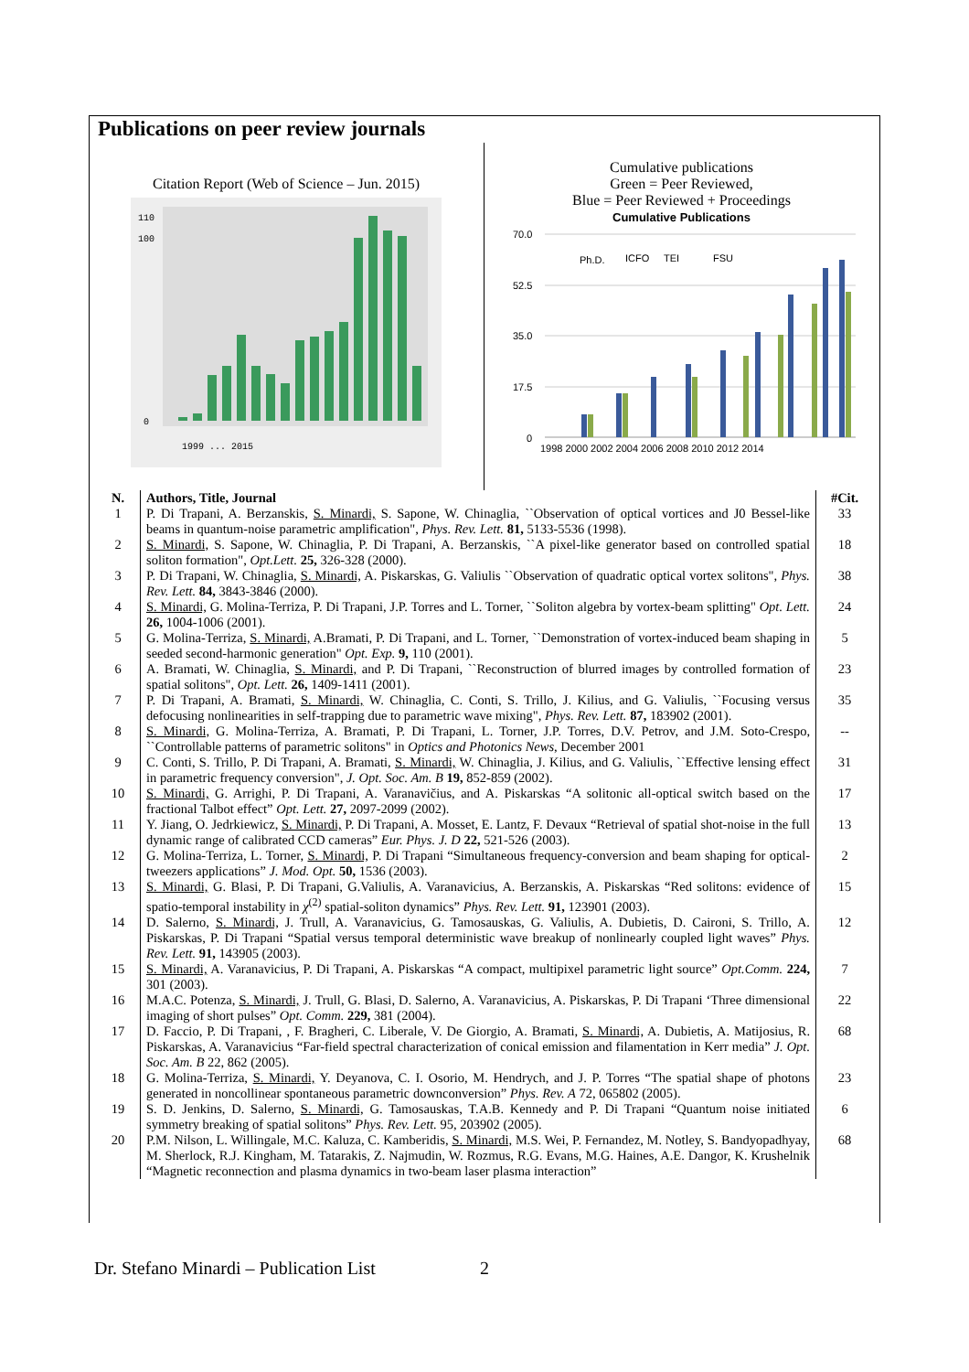Publications on peer review journals
Citation Report (Web of Science – Jun. 2015)
110
100
0
1999 ... 2015
Cumulative publications
Green = Peer Reviewed,
Blue = Peer Reviewed + Proceedings
Cumulative Publications
70.0
52.5
35.0
17.5
0
Ph.D.
ICFO
TEI
FSU
1998 2000 2002 2004 2006 2008 2010 2012 2014
| N. | Authors, Title, Journal | #Cit. |
| --- | --- | --- |
| 1 | P. Di Trapani, A. Berzanskis, S. Minardi, S. Sapone, W. Chinaglia, ``Observation of optical vortices and J0 Bessel-like beams in quantum-noise parametric amplification", Phys. Rev. Lett. 81, 5133-5536 (1998). | 33 |
| 2 | S. Minardi, S. Sapone, W. Chinaglia, P. Di Trapani, A. Berzanskis, ``A pixel-like generator based on controlled spatial soliton formation", Opt.Lett. 25, 326-328 (2000). | 18 |
| 3 | P. Di Trapani, W. Chinaglia, S. Minardi, A. Piskarskas, G. Valiulis ``Observation of quadratic optical vortex solitons", Phys. Rev. Lett. 84, 3843-3846 (2000). | 38 |
| 4 | S. Minardi, G. Molina-Terriza, P. Di Trapani, J.P. Torres and L. Torner, ``Soliton algebra by vortex-beam splitting" Opt. Lett. 26, 1004-1006 (2001). | 24 |
| 5 | G. Molina-Terriza, S. Minardi, A.Bramati, P. Di Trapani, and L. Torner, ``Demonstration of vortex-induced beam shaping in seeded second-harmonic generation" Opt. Exp. 9, 110 (2001). | 5 |
| 6 | A. Bramati, W. Chinaglia, S. Minardi, and P. Di Trapani, ``Reconstruction of blurred images by controlled formation of spatial solitons", Opt. Lett. 26, 1409-1411 (2001). | 23 |
| 7 | P. Di Trapani, A. Bramati, S. Minardi, W. Chinaglia, C. Conti, S. Trillo, J. Kilius, and G. Valiulis, ``Focusing versus defocusing nonlinearities in self-trapping due to parametric wave mixing", Phys. Rev. Lett. 87, 183902 (2001). | 35 |
| 8 | S. Minardi, G. Molina-Terriza, A. Bramati, P. Di Trapani, L. Torner, J.P. Torres, D.V. Petrov, and J.M. Soto-Crespo, ``Controllable patterns of parametric solitons" in Optics and Photonics News , December 2001 | -- |
| 9 | C. Conti, S. Trillo, P. Di Trapani, A. Bramati, S. Minardi, W. Chinaglia, J. Kilius, and G. Valiulis, ``Effective lensing effect in parametric frequency conversion", J. Opt. Soc. Am. B 19, 852-859 (2002). | 31 |
| 10 | S. Minardi, G. Arrighi, P. Di Trapani, A. Varanavičius, and A. Piskarskas “A solitonic all-optical switch based on the fractional Talbot effect” Opt. Lett. 27, 2097-2099 (2002). | 17 |
| 11 | Y. Jiang, O. Jedrkiewicz, S. Minardi, P. Di Trapani, A. Mosset, E. Lantz, F. Devaux “Retrieval of spatial shot-noise in the full dynamic range of calibrated CCD cameras” Eur. Phys. J. D 22, 521-526 (2003). | 13 |
| 12 | G. Molina-Terriza, L. Torner, S. Minardi, P. Di Trapani “Simultaneous frequency-conversion and beam shaping for optical-tweezers applications” J. Mod. Opt. 50, 1536 (2003). | 2 |
| 13 | S. Minardi, G. Blasi, P. Di Trapani, G.Valiulis, A. Varanavicius, A. Berzanskis, A. Piskarskas “Red solitons: evidence of spatio-temporal instability in χ<sup>(2)</sup> spatial-soliton dynamics” Phys. Rev. Lett. 91, 123901 (2003). | 15 |
| 14 | D. Salerno, S. Minardi, J. Trull, A. Varanavicius, G. Tamosauskas, G. Valiulis, A. Dubietis, D. Caironi, S. Trillo, A. Piskarskas, P. Di Trapani “Spatial versus temporal deterministic wave breakup of nonlinearly coupled light waves” Phys. Rev. Lett. 91, 143905 (2003). | 12 |
| 15 | S. Minardi, A. Varanavicius, P. Di Trapani, A. Piskarskas “A compact, multipixel parametric light source” Opt.Comm. 224, 301 (2003). | 7 |
| 16 | M.A.C. Potenza, S. Minardi, J. Trull, G. Blasi, D. Salerno, A. Varanavicius, A. Piskarskas, P. Di Trapani ‘Three dimensional imaging of short pulses” Opt. Comm. 229, 381 (2004). | 22 |
| 17 | D. Faccio, P. Di Trapani, , F. Bragheri, C. Liberale, V. De Giorgio, A. Bramati, S. Minardi, A. Dubietis, A. Matijosius, R. Piskarskas, A. Varanavicius “Far-field spectral characterization of conical emission and filamentation in Kerr media” J. Opt. Soc. Am. B 22, 862 (2005). | 68 |
| 18 | G. Molina-Terriza, S. Minardi, Y. Deyanova, C. I. Osorio, M. Hendrych, and J. P. Torres “The spatial shape of photons generated in noncollinear spontaneous parametric downconversion” Phys. Rev. A 72, 065802 (2005). | 23 |
| 19 | S. D. Jenkins, D. Salerno, S. Minardi, G. Tamosauskas, T.A.B. Kennedy and P. Di Trapani “Quantum noise initiated symmetry breaking of spatial solitons” Phys. Rev. Lett. 95, 203902 (2005). | 6 |
| 20 | P.M. Nilson, L. Willingale, M.C. Kaluza, C. Kamberidis, S. Minardi, M.S. Wei, P. Fernandez, M. Notley, S. Bandyopadhyay, M. Sherlock, R.J. Kingham, M. Tatarakis, Z. Najmudin, W. Rozmus, R.G. Evans, M.G. Haines, A.E. Dangor, K. Krushelnik “Magnetic reconnection and plasma dynamics in two-beam laser plasma interaction” | 68 |
Dr. Stefano Minardi – Publication List
2